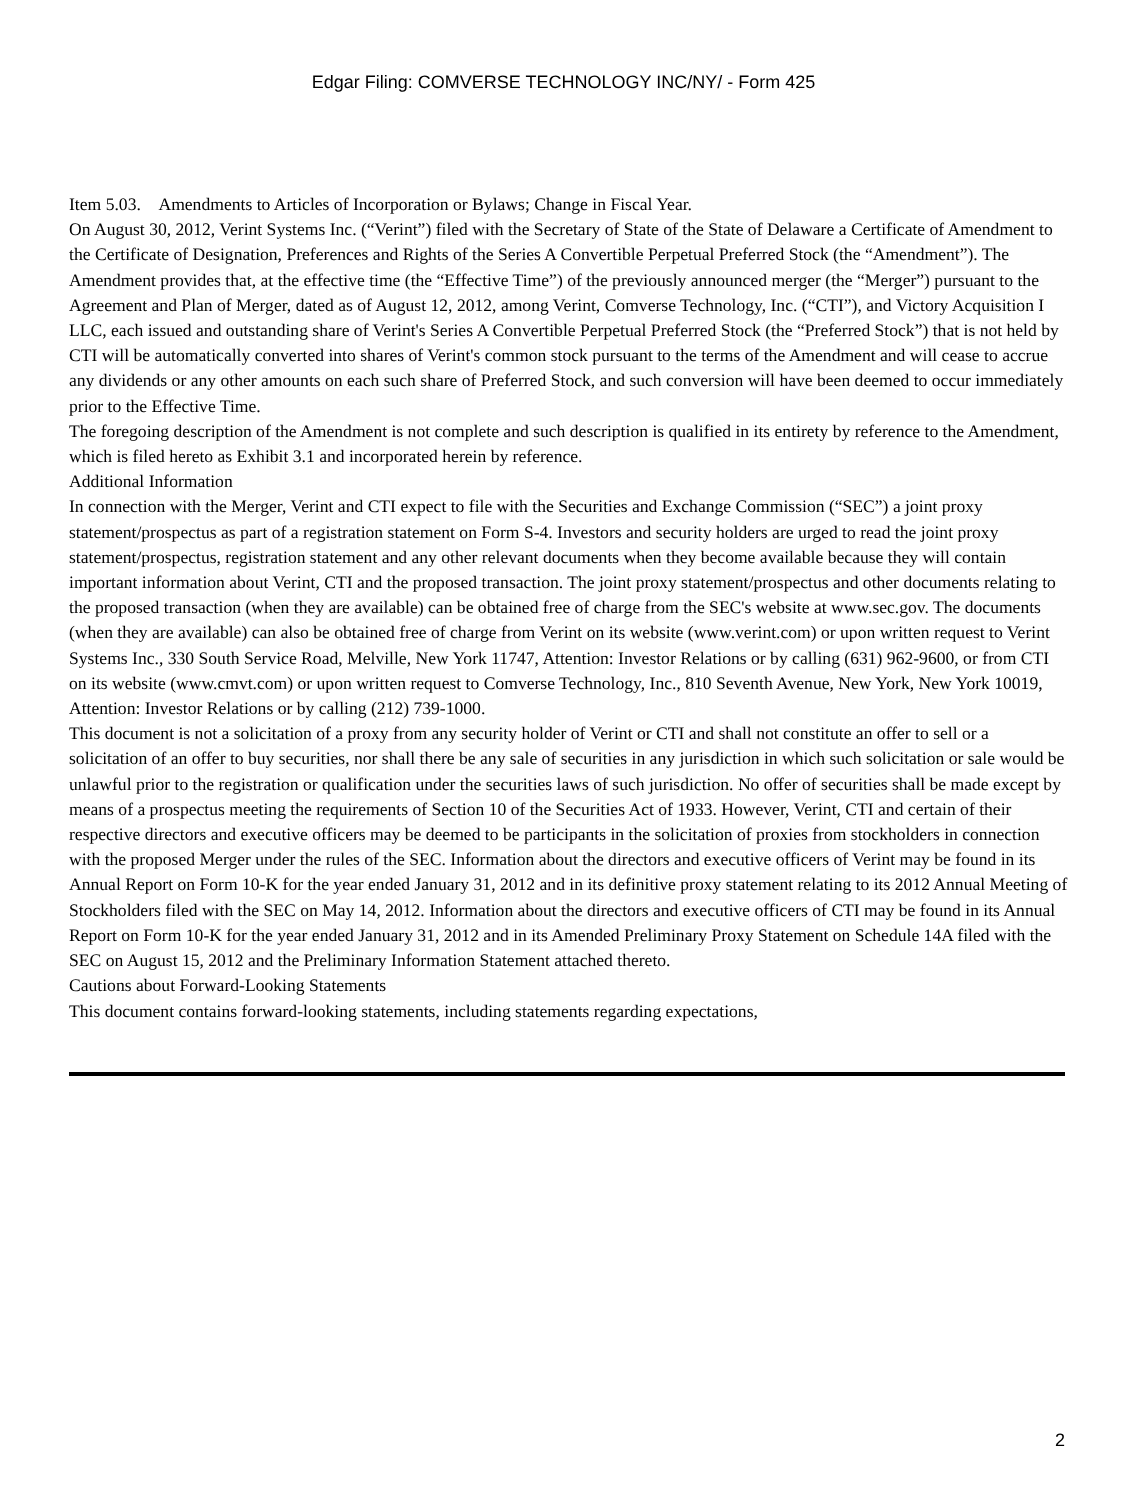Edgar Filing: COMVERSE TECHNOLOGY INC/NY/ - Form 425
Item 5.03. Amendments to Articles of Incorporation or Bylaws; Change in Fiscal Year.
On August 30, 2012, Verint Systems Inc. (“Verint”) filed with the Secretary of State of the State of Delaware a Certificate of Amendment to the Certificate of Designation, Preferences and Rights of the Series A Convertible Perpetual Preferred Stock (the “Amendment”). The Amendment provides that, at the effective time (the “Effective Time”) of the previously announced merger (the “Merger”) pursuant to the Agreement and Plan of Merger, dated as of August 12, 2012, among Verint, Comverse Technology, Inc. (“CTI”), and Victory Acquisition I LLC, each issued and outstanding share of Verint's Series A Convertible Perpetual Preferred Stock (the “Preferred Stock”) that is not held by CTI will be automatically converted into shares of Verint's common stock pursuant to the terms of the Amendment and will cease to accrue any dividends or any other amounts on each such share of Preferred Stock, and such conversion will have been deemed to occur immediately prior to the Effective Time.
The foregoing description of the Amendment is not complete and such description is qualified in its entirety by reference to the Amendment, which is filed hereto as Exhibit 3.1 and incorporated herein by reference.
Additional Information
In connection with the Merger, Verint and CTI expect to file with the Securities and Exchange Commission (“SEC”) a joint proxy statement/prospectus as part of a registration statement on Form S-4. Investors and security holders are urged to read the joint proxy statement/prospectus, registration statement and any other relevant documents when they become available because they will contain important information about Verint, CTI and the proposed transaction. The joint proxy statement/prospectus and other documents relating to the proposed transaction (when they are available) can be obtained free of charge from the SEC's website at www.sec.gov. The documents (when they are available) can also be obtained free of charge from Verint on its website (www.verint.com) or upon written request to Verint Systems Inc., 330 South Service Road, Melville, New York 11747, Attention: Investor Relations or by calling (631) 962-9600, or from CTI on its website (www.cmvt.com) or upon written request to Comverse Technology, Inc., 810 Seventh Avenue, New York, New York 10019, Attention: Investor Relations or by calling (212) 739-1000.
This document is not a solicitation of a proxy from any security holder of Verint or CTI and shall not constitute an offer to sell or a solicitation of an offer to buy securities, nor shall there be any sale of securities in any jurisdiction in which such solicitation or sale would be unlawful prior to the registration or qualification under the securities laws of such jurisdiction. No offer of securities shall be made except by means of a prospectus meeting the requirements of Section 10 of the Securities Act of 1933. However, Verint, CTI and certain of their respective directors and executive officers may be deemed to be participants in the solicitation of proxies from stockholders in connection with the proposed Merger under the rules of the SEC. Information about the directors and executive officers of Verint may be found in its Annual Report on Form 10-K for the year ended January 31, 2012 and in its definitive proxy statement relating to its 2012 Annual Meeting of Stockholders filed with the SEC on May 14, 2012. Information about the directors and executive officers of CTI may be found in its Annual Report on Form 10-K for the year ended January 31, 2012 and in its Amended Preliminary Proxy Statement on Schedule 14A filed with the SEC on August 15, 2012 and the Preliminary Information Statement attached thereto.
Cautions about Forward-Looking Statements
This document contains forward-looking statements, including statements regarding expectations,
2